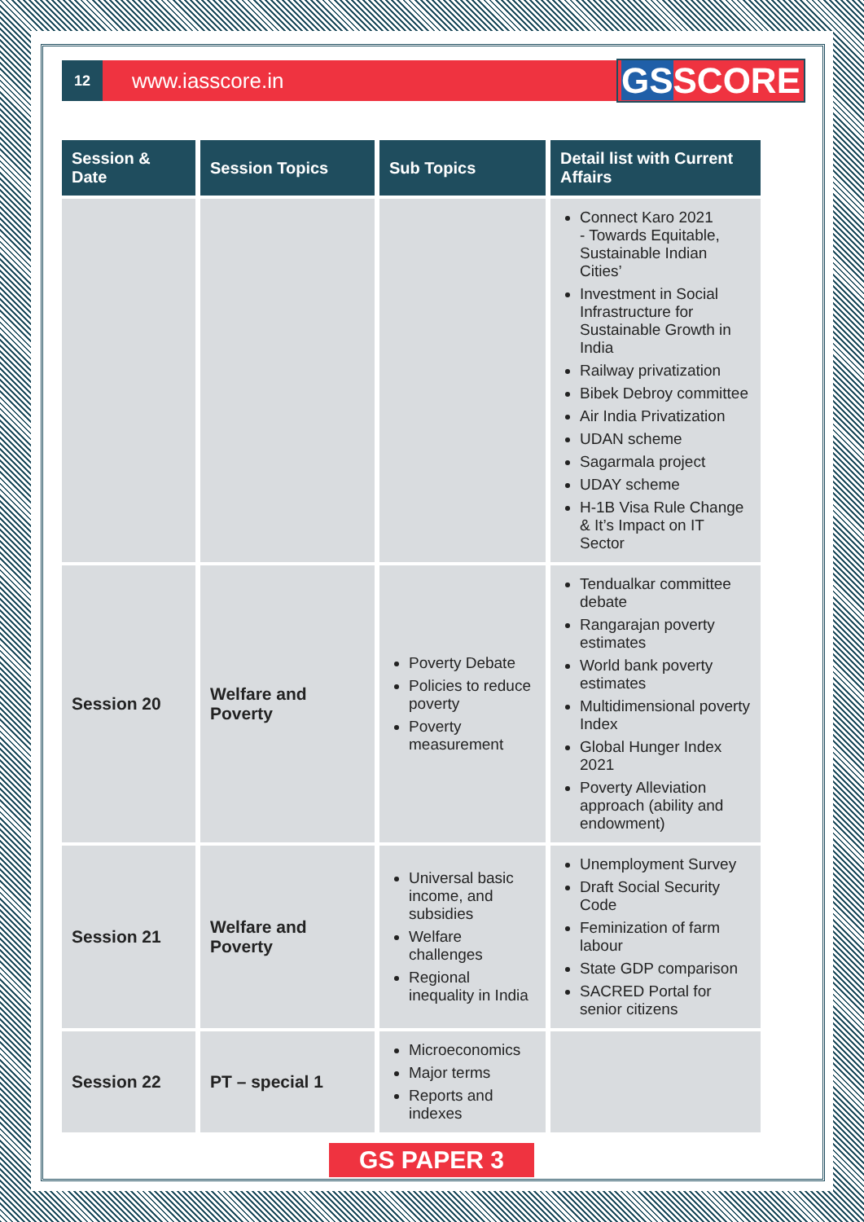12
www.iasscore.in
GSSCORE
| Session & Date | Session Topics | Sub Topics | Detail list with Current Affairs |
| --- | --- | --- | --- |
| | | | Connect Karo 2021 - Towards Equitable, Sustainable Indian Cities’ Investment in Social Infrastructure for Sustainable Growth in India Railway privatization Bibek Debroy committee Air India Privatization UDAN scheme Sagarmala project UDAY scheme H-1B Visa Rule Change & It’s Impact on IT Sector |
| Session 20 | Welfare and Poverty | Poverty Debate Policies to reduce poverty Poverty measurement | Tendualkar committee debate Rangarajan poverty estimates World bank poverty estimates Multidimensional poverty Index Global Hunger Index 2021 Poverty Alleviation approach (ability and endowment) |
| Session 21 | Welfare and Poverty | Universal basic income, and subsidies Welfare challenges Regional inequality in India | Unemployment Survey Draft Social Security Code Feminization of farm labour State GDP comparison SACRED Portal for senior citizens |
| Session 22 | PT – special 1 | Microeconomics Major terms Reports and indexes | |
GS PAPER 3